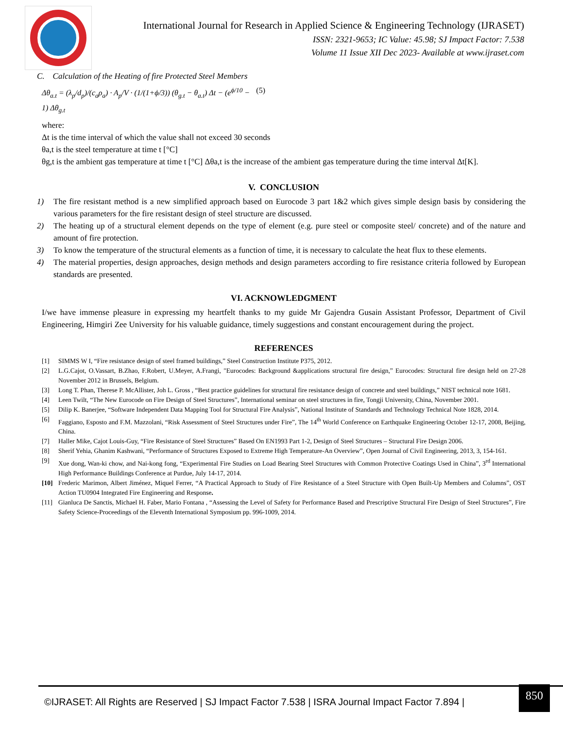International Journal for Research in Applied Science & Engineering Technology (IJRASET)
ISSN: 2321-9653; IC Value: 45.98; SJ Impact Factor: 7.538
Volume 11 Issue XII Dec 2023- Available at www.ijraset.com
C. Calculation of the Heating of fire Protected Steel Members
Δθ<sub>a.t</sub> = (λ<sub>p</sub>/d<sub>p</sub>)/(c<sub>a</sub>ρ<sub>a</sub>) · A<sub>p</sub>/V · (1/(1+ϕ/3)) (θ<sub>g.t</sub> − θ<sub>a.t</sub>) Δt − (e<sup>ϕ/10</sup> − 1) Δθ<sub>g.t</sub> (5)
where:
Δt is the time interval of which the value shall not exceed 30 seconds
θa,t is the steel temperature at time t [°C]
θg,t is the ambient gas temperature at time t [°C] Δθa,t is the increase of the ambient gas temperature during the time interval Δt[K].
V. CONCLUSION
1) The fire resistant method is a new simplified approach based on Eurocode 3 part 1&2 which gives simple design basis by considering the various parameters for the fire resistant design of steel structure are discussed.
2) The heating up of a structural element depends on the type of element (e.g. pure steel or composite steel/ concrete) and of the nature and amount of fire protection.
3) To know the temperature of the structural elements as a function of time, it is necessary to calculate the heat flux to these elements.
4) The material properties, design approaches, design methods and design parameters according to fire resistance criteria followed by European standards are presented.
VI. ACKNOWLEDGMENT
I/we have immense pleasure in expressing my heartfelt thanks to my guide Mr Gajendra Gusain Assistant Professor, Department of Civil Engineering, Himgiri Zee University for his valuable guidance, timely suggestions and constant encouragement during the project.
REFERENCES
[1] SIMMS W I, “Fire resistance design of steel framed buildings,” Steel Construction Institute P375, 2012.
[2] L.G.Cajot, O.Vassart, B.Zhao, F.Robert, U.Meyer, A.Frangi, "Eurocodes: Background &applications structural fire design,” Eurocodes: Structural fire design held on 27-28 November 2012 in Brussels, Belgium.
[3] Long T. Phan, Therese P. McAllister, Joh L. Gross , “Best practice guidelines for structural fire resistance design of concrete and steel buildings,” NIST technical note 1681.
[4] Leen Twilt, “The New Eurocode on Fire Design of Steel Structures”, International seminar on steel structures in fire, Tongji University, China, November 2001.
[5] Dilip K. Banerjee, “Software Independent Data Mapping Tool for Structural Fire Analysis”, National Institute of Standards and Technology Technical Note 1828, 2014.
[6] Faggiano, Esposto and F.M. Mazzolani, “Risk Assessment of Steel Structures under Fire”, The 14<sup>th</sup> World Conference on Earthquake Engineering October 12-17, 2008, Beijing, China.
[7] Haller Mike, Cajot Louis-Guy, “Fire Resistance of Steel Structures” Based On EN1993 Part 1-2, Design of Steel Structures – Structural Fire Design 2006.
[8] Sherif Yehia, Ghanim Kashwani, “Performance of Structures Exposed to Extreme High Temperature-An Overview”, Open Journal of Civil Engineering, 2013, 3, 154-161.
[9] Xue dong, Wan-ki chow, and Nai-kong fong, “Experimental Fire Studies on Load Bearing Steel Structures with Common Protective Coatings Used in China”, 3<sup>rd</sup> International High Performance Buildings Conference at Purdue, July 14-17, 2014.
[10] Frederic Marimon, Albert Jiménez, Miquel Ferrer, “A Practical Approach to Study of Fire Resistance of a Steel Structure with Open Built-Up Members and Columns”, OST Action TU0904 Integrated Fire Engineering and Response.
[11] Gianluca De Sanctis, Michael H. Faber, Mario Fontana , “Assessing the Level of Safety for Performance Based and Prescriptive Structural Fire Design of Steel Structures”, Fire Safety Science-Proceedings of the Eleventh International Symposium pp. 996-1009, 2014.
©IJRASET: All Rights are Reserved | SJ Impact Factor 7.538 | ISRA Journal Impact Factor 7.894 |
850